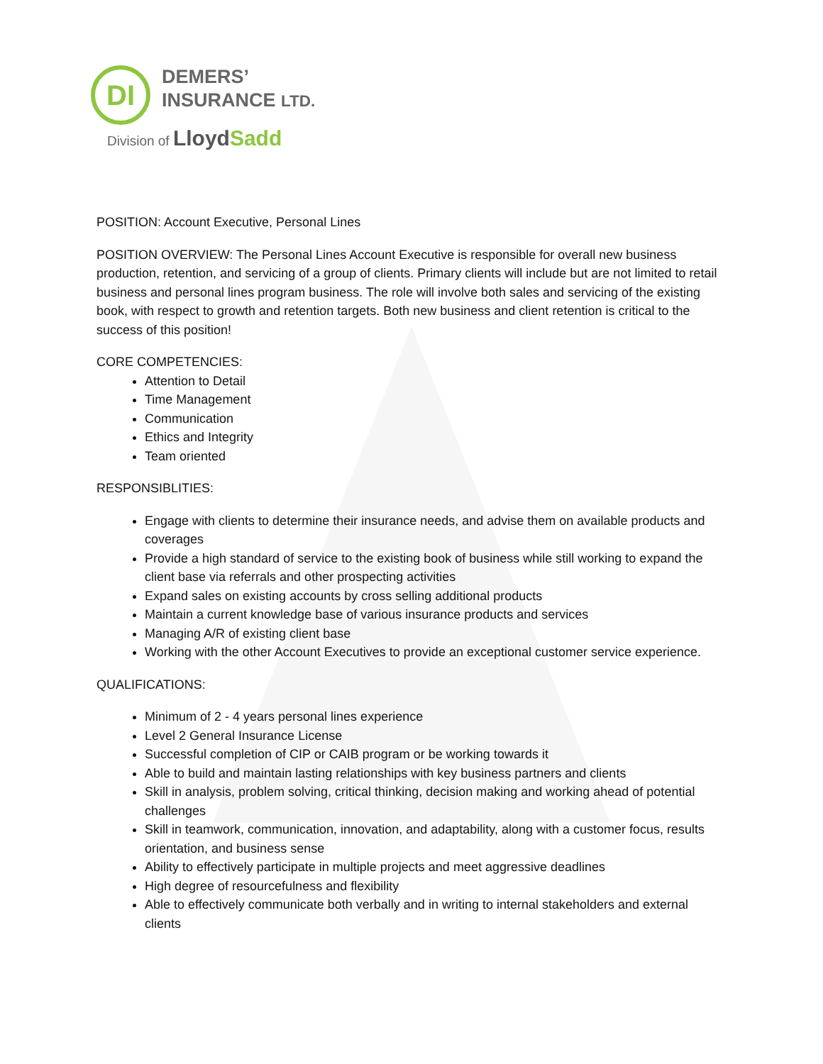DI
DEMERS’
INSURANCE LTD.
Division of LloydSadd
POSITION: Account Executive, Personal Lines
POSITION OVERVIEW: The Personal Lines Account Executive is responsible for overall new business production, retention, and servicing of a group of clients. Primary clients will include but are not limited to retail business and personal lines program business. The role will involve both sales and servicing of the existing book, with respect to growth and retention targets. Both new business and client retention is critical to the success of this position!
CORE COMPETENCIES:
Attention to Detail
Time Management
Communication
Ethics and Integrity
Team oriented
RESPONSIBLITIES:
Engage with clients to determine their insurance needs, and advise them on available products and coverages
Provide a high standard of service to the existing book of business while still working to expand the client base via referrals and other prospecting activities
Expand sales on existing accounts by cross selling additional products
Maintain a current knowledge base of various insurance products and services
Managing A/R of existing client base
Working with the other Account Executives to provide an exceptional customer service experience.
QUALIFICATIONS:
Minimum of 2 - 4 years personal lines experience
Level 2 General Insurance License
Successful completion of CIP or CAIB program or be working towards it
Able to build and maintain lasting relationships with key business partners and clients
Skill in analysis, problem solving, critical thinking, decision making and working ahead of potential challenges
Skill in teamwork, communication, innovation, and adaptability, along with a customer focus, results orientation, and business sense
Ability to effectively participate in multiple projects and meet aggressive deadlines
High degree of resourcefulness and flexibility
Able to effectively communicate both verbally and in writing to internal stakeholders and external clients